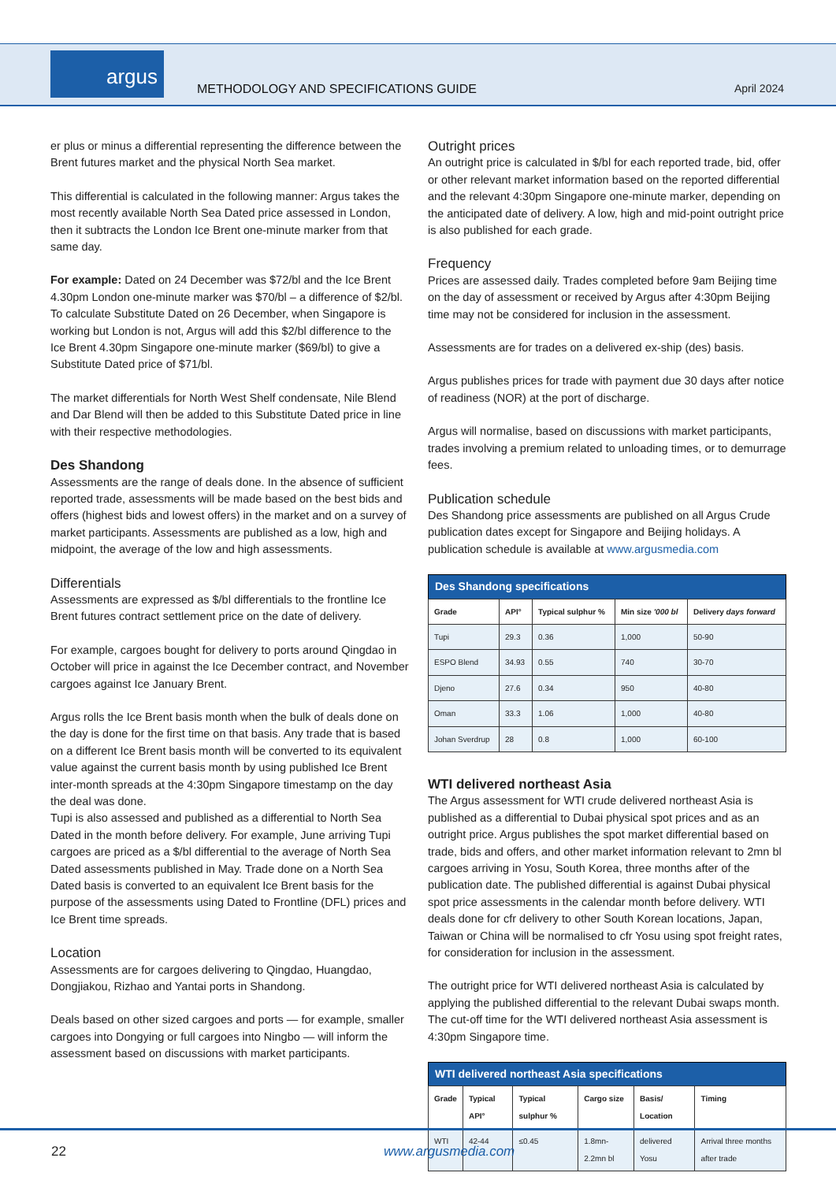argus
METHODOLOGY AND SPECIFICATIONS GUIDE
April 2024
er plus or minus a differential representing the difference between the Brent futures market and the physical North Sea market.
This differential is calculated in the following manner: Argus takes the most recently available North Sea Dated price assessed in London, then it subtracts the London Ice Brent one-minute marker from that same day.
For example: Dated on 24 December was $72/bl and the Ice Brent 4.30pm London one-minute marker was $70/bl – a difference of $2/bl. To calculate Substitute Dated on 26 December, when Singapore is working but London is not, Argus will add this $2/bl difference to the Ice Brent 4.30pm Singapore one-minute marker ($69/bl) to give a Substitute Dated price of $71/bl.
The market differentials for North West Shelf condensate, Nile Blend and Dar Blend will then be added to this Substitute Dated price in line with their respective methodologies.
Des Shandong
Assessments are the range of deals done. In the absence of sufficient reported trade, assessments will be made based on the best bids and offers (highest bids and lowest offers) in the market and on a survey of market participants. Assessments are published as a low, high and midpoint, the average of the low and high assessments.
Differentials
Assessments are expressed as $/bl differentials to the frontline Ice Brent futures contract settlement price on the date of delivery.
For example, cargoes bought for delivery to ports around Qingdao in October will price in against the Ice December contract, and November cargoes against Ice January Brent.
Argus rolls the Ice Brent basis month when the bulk of deals done on the day is done for the first time on that basis. Any trade that is based on a different Ice Brent basis month will be converted to its equivalent value against the current basis month by using published Ice Brent inter-month spreads at the 4:30pm Singapore timestamp on the day the deal was done.
Tupi is also assessed and published as a differential to North Sea Dated in the month before delivery. For example, June arriving Tupi cargoes are priced as a $/bl differential to the average of North Sea Dated assessments published in May. Trade done on a North Sea Dated basis is converted to an equivalent Ice Brent basis for the purpose of the assessments using Dated to Frontline (DFL) prices and Ice Brent time spreads.
Location
Assessments are for cargoes delivering to Qingdao, Huangdao, Dongjiakou, Rizhao and Yantai ports in Shandong.
Deals based on other sized cargoes and ports — for example, smaller cargoes into Dongying or full cargoes into Ningbo — will inform the assessment based on discussions with market participants.
Outright prices
An outright price is calculated in $/bl for each reported trade, bid, offer or other relevant market information based on the reported differential and the relevant 4:30pm Singapore one-minute marker, depending on the anticipated date of delivery. A low, high and mid-point outright price is also published for each grade.
Frequency
Prices are assessed daily. Trades completed before 9am Beijing time on the day of assessment or received by Argus after 4:30pm Beijing time may not be considered for inclusion in the assessment.
Assessments are for trades on a delivered ex-ship (des) basis.
Argus publishes prices for trade with payment due 30 days after notice of readiness (NOR) at the port of discharge.
Argus will normalise, based on discussions with market participants, trades involving a premium related to unloading times, or to demurrage fees.
Publication schedule
Des Shandong price assessments are published on all Argus Crude publication dates except for Singapore and Beijing holidays. A publication schedule is available at www.argusmedia.com
Des Shandong specifications
| Grade | API° | Typical sulphur % | Min size '000 bl | Delivery days forward |
| --- | --- | --- | --- | --- |
| Tupi | 29.3 | 0.36 | 1,000 | 50-90 |
| ESPO Blend | 34.93 | 0.55 | 740 | 30-70 |
| Djeno | 27.6 | 0.34 | 950 | 40-80 |
| Oman | 33.3 | 1.06 | 1,000 | 40-80 |
| Johan Sverdrup | 28 | 0.8 | 1,000 | 60-100 |
WTI delivered northeast Asia
The Argus assessment for WTI crude delivered northeast Asia is published as a differential to Dubai physical spot prices and as an outright price. Argus publishes the spot market differential based on trade, bids and offers, and other market information relevant to 2mn bl cargoes arriving in Yosu, South Korea, three months after of the publication date. The published differential is against Dubai physical spot price assessments in the calendar month before delivery. WTI deals done for cfr delivery to other South Korean locations, Japan, Taiwan or China will be normalised to cfr Yosu using spot freight rates, for consideration for inclusion in the assessment.
The outright price for WTI delivered northeast Asia is calculated by applying the published differential to the relevant Dubai swaps month. The cut-off time for the WTI delivered northeast Asia assessment is 4:30pm Singapore time.
WTI delivered northeast Asia specifications
| Grade | Typical API° | Typical sulphur % | Cargo size | Basis/ Location | Timing |
| --- | --- | --- | --- | --- | --- |
| WTI | 42-44 | ≤0.45 | 1.8mn-2.2mn bl | delivered Yosu | Arrival three months after trade |
22 www.argusmedia.com